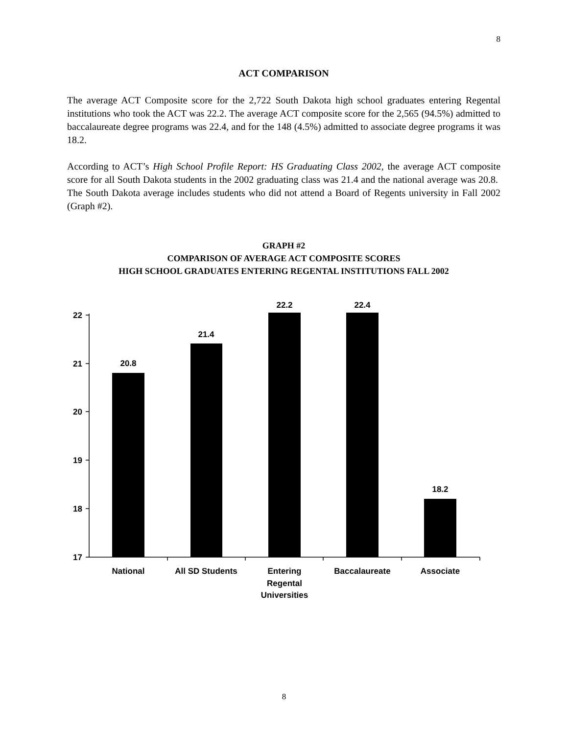8
ACT COMPARISON
The average ACT Composite score for the 2,722 South Dakota high school graduates entering Regental institutions who took the ACT was 22.2. The average ACT composite score for the 2,565 (94.5%) admitted to baccalaureate degree programs was 22.4, and for the 148 (4.5%) admitted to associate degree programs it was 18.2.
According to ACT’s High School Profile Report: HS Graduating Class 2002, the average ACT composite score for all South Dakota students in the 2002 graduating class was 21.4 and the national average was 20.8. The South Dakota average includes students who did not attend a Board of Regents university in Fall 2002 (Graph #2).
GRAPH #2
COMPARISON OF AVERAGE ACT COMPOSITE SCORES
HIGH SCHOOL GRADUATES ENTERING REGENTAL INSTITUTIONS FALL 2002
22
21
20
19
18
17
20.8
21.4
22.2
22.4
18.2
National
All SD Students
Entering
Regental
Universities
Baccalaureate
Associate
8